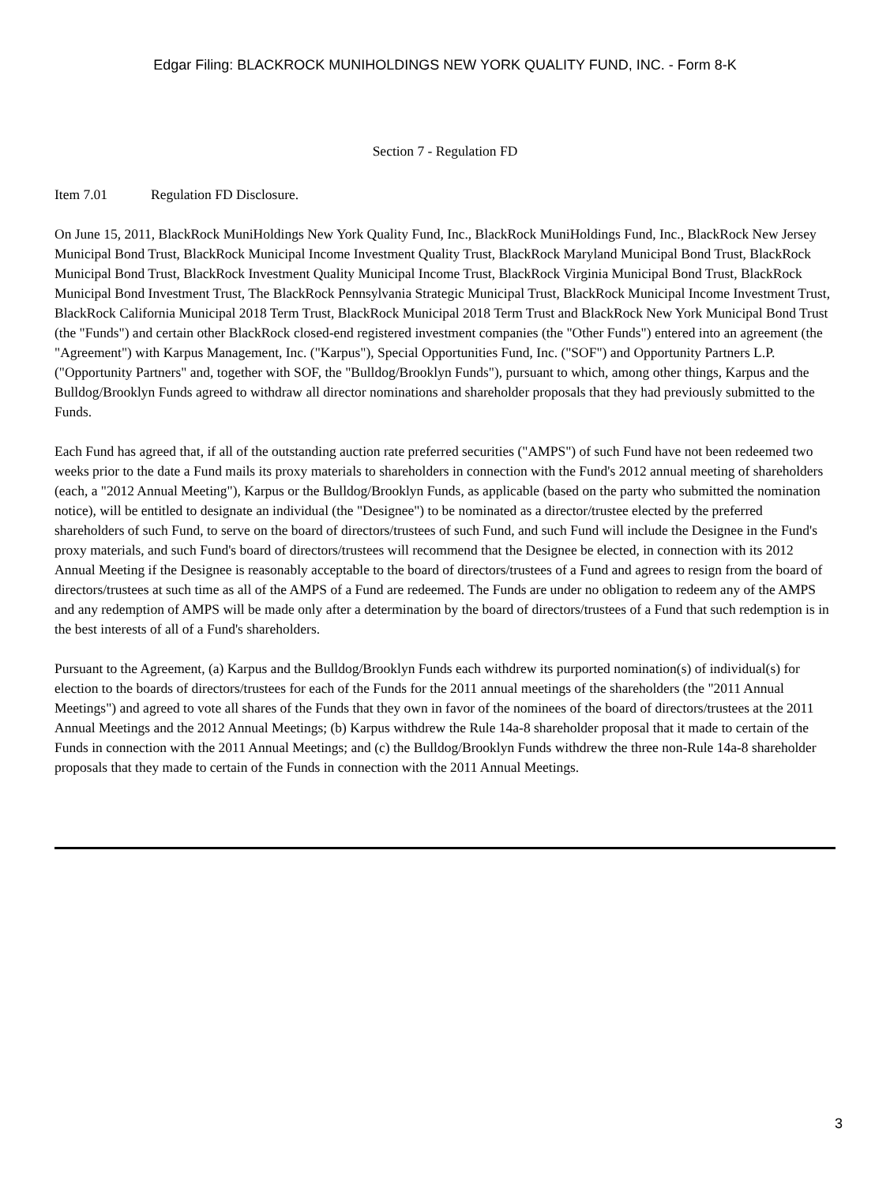Edgar Filing: BLACKROCK MUNIHOLDINGS NEW YORK QUALITY FUND, INC. - Form 8-K
Section 7 - Regulation FD
Item 7.01 Regulation FD Disclosure.
On June 15, 2011, BlackRock MuniHoldings New York Quality Fund, Inc., BlackRock MuniHoldings Fund, Inc., BlackRock New Jersey Municipal Bond Trust, BlackRock Municipal Income Investment Quality Trust, BlackRock Maryland Municipal Bond Trust, BlackRock Municipal Bond Trust, BlackRock Investment Quality Municipal Income Trust, BlackRock Virginia Municipal Bond Trust, BlackRock Municipal Bond Investment Trust, The BlackRock Pennsylvania Strategic Municipal Trust, BlackRock Municipal Income Investment Trust, BlackRock California Municipal 2018 Term Trust, BlackRock Municipal 2018 Term Trust and BlackRock New York Municipal Bond Trust (the "Funds") and certain other BlackRock closed-end registered investment companies (the "Other Funds") entered into an agreement (the "Agreement") with Karpus Management, Inc. ("Karpus"), Special Opportunities Fund, Inc. ("SOF") and Opportunity Partners L.P. ("Opportunity Partners" and, together with SOF, the "Bulldog/Brooklyn Funds"), pursuant to which, among other things, Karpus and the Bulldog/Brooklyn Funds agreed to withdraw all director nominations and shareholder proposals that they had previously submitted to the Funds.
Each Fund has agreed that, if all of the outstanding auction rate preferred securities ("AMPS") of such Fund have not been redeemed two weeks prior to the date a Fund mails its proxy materials to shareholders in connection with the Fund's 2012 annual meeting of shareholders (each, a "2012 Annual Meeting"), Karpus or the Bulldog/Brooklyn Funds, as applicable (based on the party who submitted the nomination notice), will be entitled to designate an individual (the "Designee") to be nominated as a director/trustee elected by the preferred shareholders of such Fund, to serve on the board of directors/trustees of such Fund, and such Fund will include the Designee in the Fund's proxy materials, and such Fund's board of directors/trustees will recommend that the Designee be elected, in connection with its 2012 Annual Meeting if the Designee is reasonably acceptable to the board of directors/trustees of a Fund and agrees to resign from the board of directors/trustees at such time as all of the AMPS of a Fund are redeemed. The Funds are under no obligation to redeem any of the AMPS and any redemption of AMPS will be made only after a determination by the board of directors/trustees of a Fund that such redemption is in the best interests of all of a Fund's shareholders.
Pursuant to the Agreement, (a) Karpus and the Bulldog/Brooklyn Funds each withdrew its purported nomination(s) of individual(s) for election to the boards of directors/trustees for each of the Funds for the 2011 annual meetings of the shareholders (the "2011 Annual Meetings") and agreed to vote all shares of the Funds that they own in favor of the nominees of the board of directors/trustees at the 2011 Annual Meetings and the 2012 Annual Meetings; (b) Karpus withdrew the Rule 14a-8 shareholder proposal that it made to certain of the Funds in connection with the 2011 Annual Meetings; and (c) the Bulldog/Brooklyn Funds withdrew the three non-Rule 14a-8 shareholder proposals that they made to certain of the Funds in connection with the 2011 Annual Meetings.
3